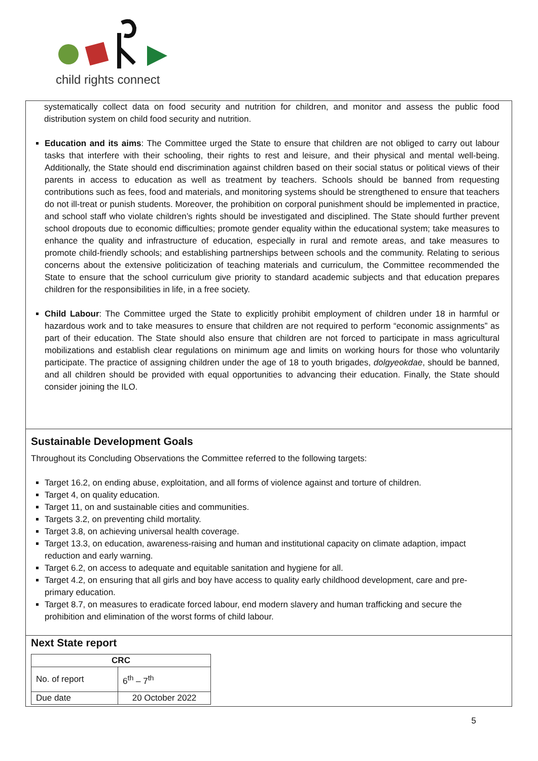child rights connect
systematically collect data on food security and nutrition for children, and monitor and assess the public food distribution system on child food security and nutrition.
Education and its aims: The Committee urged the State to ensure that children are not obliged to carry out labour tasks that interfere with their schooling, their rights to rest and leisure, and their physical and mental well-being. Additionally, the State should end discrimination against children based on their social status or political views of their parents in access to education as well as treatment by teachers. Schools should be banned from requesting contributions such as fees, food and materials, and monitoring systems should be strengthened to ensure that teachers do not ill-treat or punish students. Moreover, the prohibition on corporal punishment should be implemented in practice, and school staff who violate children’s rights should be investigated and disciplined. The State should further prevent school dropouts due to economic difficulties; promote gender equality within the educational system; take measures to enhance the quality and infrastructure of education, especially in rural and remote areas, and take measures to promote child-friendly schools; and establishing partnerships between schools and the community. Relating to serious concerns about the extensive politicization of teaching materials and curriculum, the Committee recommended the State to ensure that the school curriculum give priority to standard academic subjects and that education prepares children for the responsibilities in life, in a free society.
Child Labour: The Committee urged the State to explicitly prohibit employment of children under 18 in harmful or hazardous work and to take measures to ensure that children are not required to perform “economic assignments” as part of their education. The State should also ensure that children are not forced to participate in mass agricultural mobilizations and establish clear regulations on minimum age and limits on working hours for those who voluntarily participate. The practice of assigning children under the age of 18 to youth brigades, dolgyeokdae, should be banned, and all children should be provided with equal opportunities to advancing their education. Finally, the State should consider joining the ILO.
Sustainable Development Goals
Throughout its Concluding Observations the Committee referred to the following targets:
Target 16.2, on ending abuse, exploitation, and all forms of violence against and torture of children.
Target 4, on quality education.
Target 11, on and sustainable cities and communities.
Targets 3.2, on preventing child mortality.
Target 3.8, on achieving universal health coverage.
Target 13.3, on education, awareness-raising and human and institutional capacity on climate adaption, impact reduction and early warning.
Target 6.2, on access to adequate and equitable sanitation and hygiene for all.
Target 4.2, on ensuring that all girls and boy have access to quality early childhood development, care and pre-primary education.
Target 8.7, on measures to eradicate forced labour, end modern slavery and human trafficking and secure the prohibition and elimination of the worst forms of child labour.
Next State report
| CRC | |
| --- | --- |
| No. of report | 6<sup>th</sup> – 7<sup>th</sup> |
| Due date | 20 October 2022 |
5